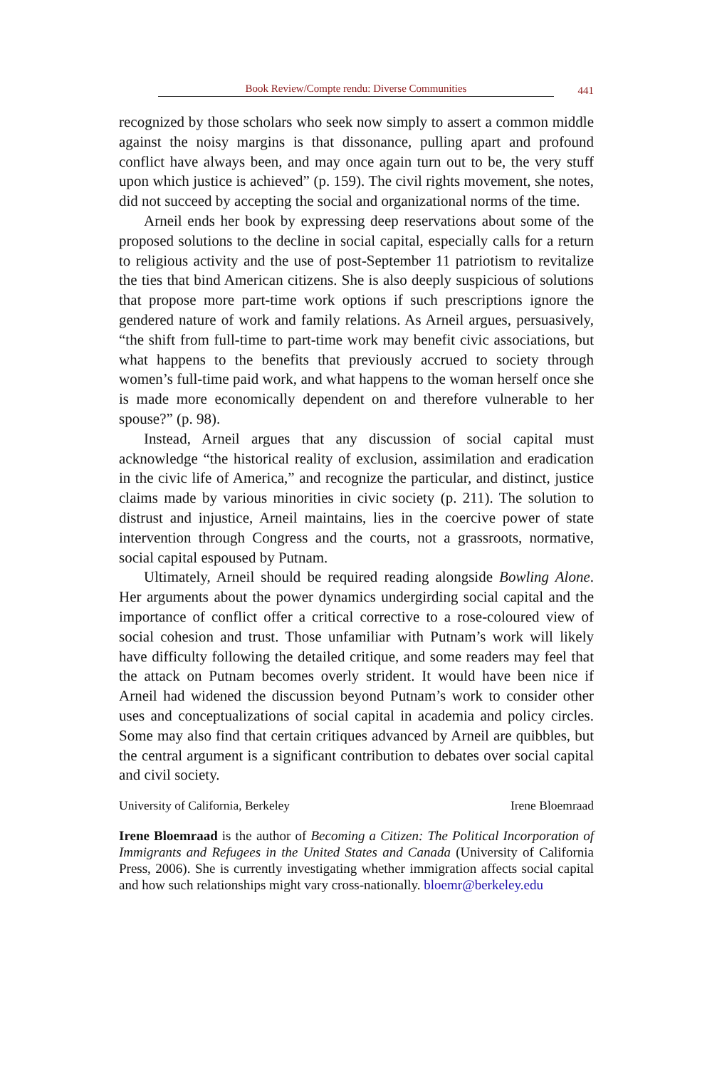Book Review/Compte rendu: Diverse Communities 441
recognized by those scholars who seek now simply to assert a common middle against the noisy margins is that dissonance, pulling apart and profound conflict have always been, and may once again turn out to be, the very stuff upon which justice is achieved” (p. 159). The civil rights movement, she notes, did not succeed by accepting the social and organizational norms of the time.
Arneil ends her book by expressing deep reservations about some of the proposed solutions to the decline in social capital, especially calls for a return to religious activity and the use of post-September 11 patriotism to revitalize the ties that bind American citizens. She is also deeply suspicious of solutions that propose more part-time work options if such prescriptions ignore the gendered nature of work and family relations. As Arneil argues, persuasively, “the shift from full-time to part-time work may benefit civic associations, but what happens to the benefits that previously accrued to society through women’s full-time paid work, and what happens to the woman herself once she is made more economically dependent on and therefore vulnerable to her spouse?” (p. 98).
Instead, Arneil argues that any discussion of social capital must acknowledge “the historical reality of exclusion, assimilation and eradication in the civic life of America,” and recognize the particular, and distinct, justice claims made by various minorities in civic society (p. 211). The solution to distrust and injustice, Arneil maintains, lies in the coercive power of state intervention through Congress and the courts, not a grassroots, normative, social capital espoused by Putnam.
Ultimately, Arneil should be required reading alongside Bowling Alone. Her arguments about the power dynamics undergirding social capital and the importance of conflict offer a critical corrective to a rose-coloured view of social cohesion and trust. Those unfamiliar with Putnam’s work will likely have difficulty following the detailed critique, and some readers may feel that the attack on Putnam becomes overly strident. It would have been nice if Arneil had widened the discussion beyond Putnam’s work to consider other uses and conceptualizations of social capital in academia and policy circles. Some may also find that certain critiques advanced by Arneil are quibbles, but the central argument is a significant contribution to debates over social capital and civil society.
University of California, Berkeley Irene Bloemraad
Irene Bloemraad is the author of Becoming a Citizen: The Political Incorporation of Immigrants and Refugees in the United States and Canada (University of California Press, 2006). She is currently investigating whether immigration affects social capital and how such relationships might vary cross-nationally. bloemr@berkeley.edu